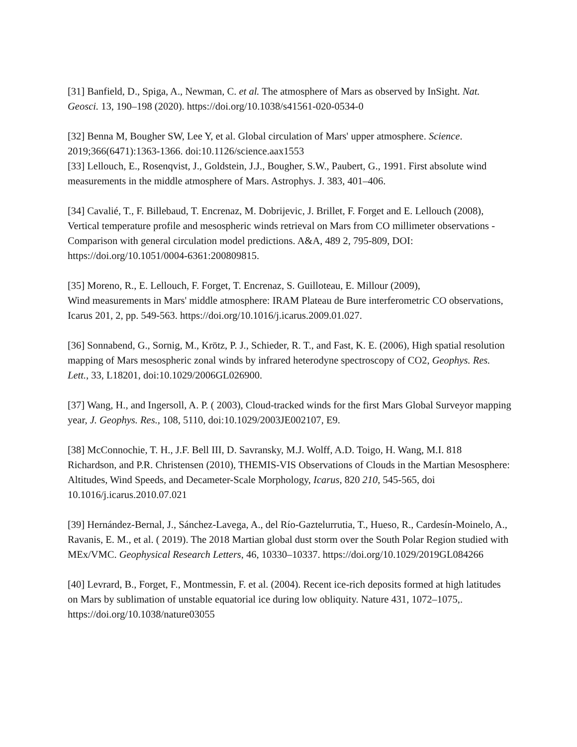[31] Banfield, D., Spiga, A., Newman, C. et al. The atmosphere of Mars as observed by InSight. Nat. Geosci. 13, 190–198 (2020). https://doi.org/10.1038/s41561-020-0534-0
[32] Benna M, Bougher SW, Lee Y, et al. Global circulation of Mars' upper atmosphere. Science. 2019;366(6471):1363-1366. doi:10.1126/science.aax1553
[33] Lellouch, E., Rosenqvist, J., Goldstein, J.J., Bougher, S.W., Paubert, G., 1991. First absolute wind measurements in the middle atmosphere of Mars. Astrophys. J. 383, 401–406.
[34] Cavalié, T., F. Billebaud, T. Encrenaz, M. Dobrijevic, J. Brillet, F. Forget and E. Lellouch (2008), Vertical temperature profile and mesospheric winds retrieval on Mars from CO millimeter observations - Comparison with general circulation model predictions. A&A, 489 2, 795-809, DOI: https://doi.org/10.1051/0004-6361:200809815.
[35] Moreno, R., E. Lellouch, F. Forget, T. Encrenaz, S. Guilloteau, E. Millour (2009),
Wind measurements in Mars' middle atmosphere: IRAM Plateau de Bure interferometric CO observations, Icarus 201, 2, pp. 549-563. https://doi.org/10.1016/j.icarus.2009.01.027.
[36] Sonnabend, G., Sornig, M., Krötz, P. J., Schieder, R. T., and Fast, K. E. (2006), High spatial resolution mapping of Mars mesospheric zonal winds by infrared heterodyne spectroscopy of CO2, Geophys. Res. Lett., 33, L18201, doi:10.1029/2006GL026900.
[37] Wang, H., and Ingersoll, A. P. ( 2003), Cloud-tracked winds for the first Mars Global Surveyor mapping year, J. Geophys. Res., 108, 5110, doi:10.1029/2003JE002107, E9.
[38] McConnochie, T. H., J.F. Bell III, D. Savransky, M.J. Wolff, A.D. Toigo, H. Wang, M.I. 818 Richardson, and P.R. Christensen (2010), THEMIS-VIS Observations of Clouds in the Martian Mesosphere: Altitudes, Wind Speeds, and Decameter-Scale Morphology, Icarus, 820 210, 545-565, doi 10.1016/j.icarus.2010.07.021
[39] Hernández-Bernal, J., Sánchez-Lavega, A., del Río-Gaztelurrutia, T., Hueso, R., Cardesín-Moinelo, A., Ravanis, E. M., et al. ( 2019). The 2018 Martian global dust storm over the South Polar Region studied with MEx/VMC. Geophysical Research Letters, 46, 10330–10337. https://doi.org/10.1029/2019GL084266
[40] Levrard, B., Forget, F., Montmessin, F. et al. (2004). Recent ice-rich deposits formed at high latitudes on Mars by sublimation of unstable equatorial ice during low obliquity. Nature 431, 1072–1075,. https://doi.org/10.1038/nature03055